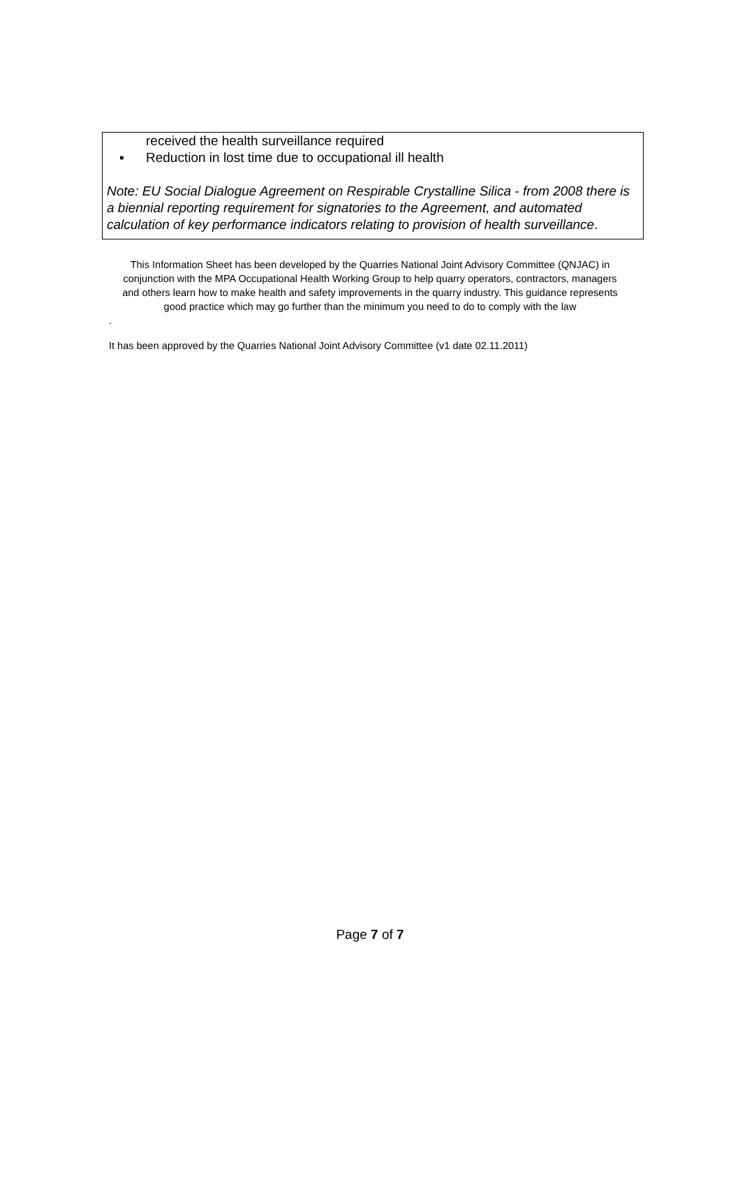received the health surveillance required
▪ Reduction in lost time due to occupational ill health
Note: EU Social Dialogue Agreement on Respirable Crystalline Silica - from 2008 there is a biennial reporting requirement for signatories to the Agreement, and automated calculation of key performance indicators relating to provision of health surveillance.
This Information Sheet has been developed by the Quarries National Joint Advisory Committee (QNJAC) in conjunction with the MPA Occupational Health Working Group to help quarry operators, contractors, managers and others learn how to make health and safety improvements in the quarry industry. This guidance represents good practice which may go further than the minimum you need to do to comply with the law
.
It has been approved by the Quarries National Joint Advisory Committee (v1 date 02.11.2011)
Page 7 of 7